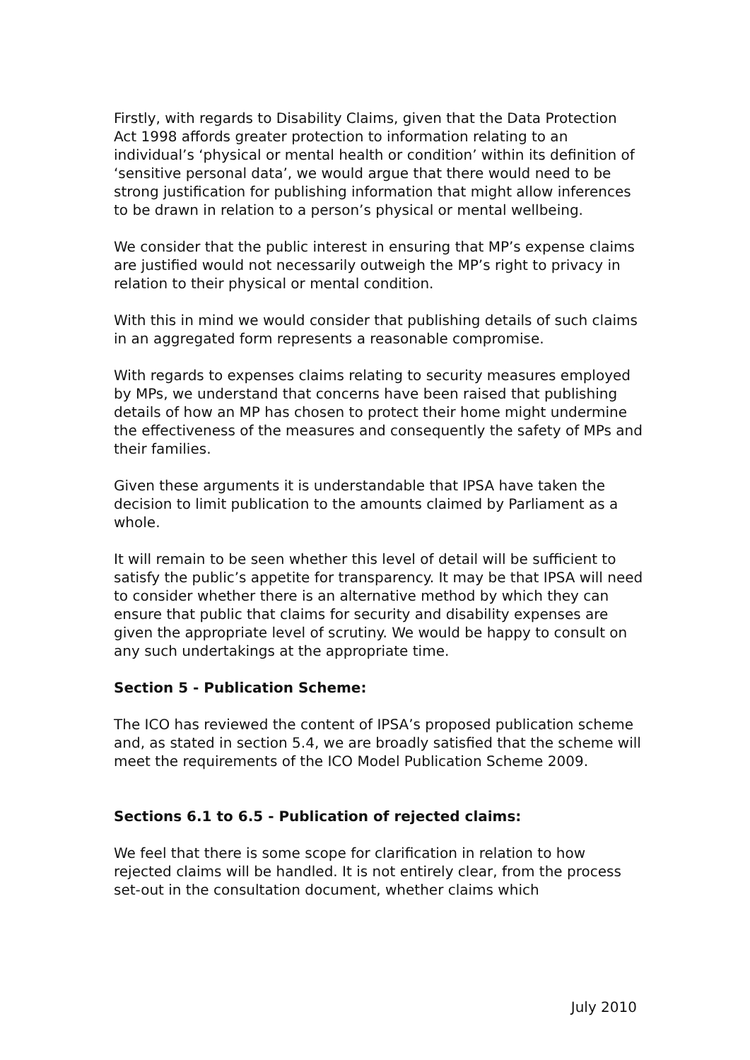Firstly, with regards to Disability Claims, given that the Data Protection Act 1998 affords greater protection to information relating to an individual’s ‘physical or mental health or condition’ within its definition of ‘sensitive personal data’, we would argue that there would need to be strong justification for publishing information that might allow inferences to be drawn in relation to a person’s physical or mental wellbeing.
We consider that the public interest in ensuring that MP’s expense claims are justified would not necessarily outweigh the MP’s right to privacy in relation to their physical or mental condition.
With this in mind we would consider that publishing details of such claims in an aggregated form represents a reasonable compromise.
With regards to expenses claims relating to security measures employed by MPs, we understand that concerns have been raised that publishing details of how an MP has chosen to protect their home might undermine the effectiveness of the measures and consequently the safety of MPs and their families.
Given these arguments it is understandable that IPSA have taken the decision to limit publication to the amounts claimed by Parliament as a whole.
It will remain to be seen whether this level of detail will be sufficient to satisfy the public’s appetite for transparency. It may be that IPSA will need to consider whether there is an alternative method by which they can ensure that public that claims for security and disability expenses are given the appropriate level of scrutiny. We would be happy to consult on any such undertakings at the appropriate time.
Section 5 - Publication Scheme:
The ICO has reviewed the content of IPSA’s proposed publication scheme and, as stated in section 5.4, we are broadly satisfied that the scheme will meet the requirements of the ICO Model Publication Scheme 2009.
Sections 6.1 to 6.5 - Publication of rejected claims:
We feel that there is some scope for clarification in relation to how rejected claims will be handled. It is not entirely clear, from the process set-out in the consultation document, whether claims which
July 2010